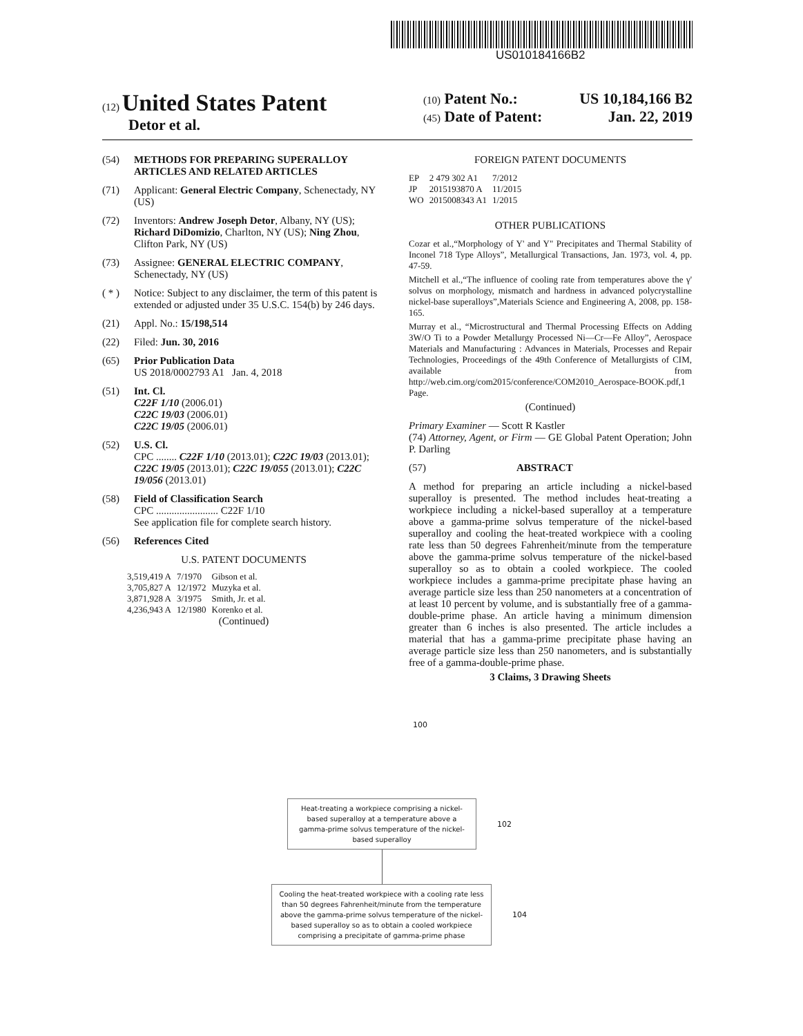US010184166B2
(12) United States Patent
Detor et al.
(10) Patent No.: US 10,184,166 B2
(45) Date of Patent: Jan. 22, 2019
(54) METHODS FOR PREPARING SUPERALLOY ARTICLES AND RELATED ARTICLES
(71) Applicant: General Electric Company, Schenectady, NY (US)
(72) Inventors: Andrew Joseph Detor, Albany, NY (US); Richard DiDomizio, Charlton, NY (US); Ning Zhou, Clifton Park, NY (US)
(73) Assignee: GENERAL ELECTRIC COMPANY, Schenectady, NY (US)
( * ) Notice: Subject to any disclaimer, the term of this patent is extended or adjusted under 35 U.S.C. 154(b) by 246 days.
(21) Appl. No.: 15/198,514
(22) Filed: Jun. 30, 2016
(65) Prior Publication Data
US 2018/0002793 A1 Jan. 4, 2018
(51) Int. Cl.
C22F 1/10 (2006.01)
C22C 19/03 (2006.01)
C22C 19/05 (2006.01)
(52) U.S. Cl.
CPC ........ C22F 1/10 (2013.01); C22C 19/03 (2013.01); C22C 19/05 (2013.01); C22C 19/055 (2013.01); C22C 19/056 (2013.01)
(58) Field of Classification Search
CPC ........................ C22F 1/10
See application file for complete search history.
(56) References Cited
U.S. PATENT DOCUMENTS
| 3,519,419 A | 7/1970 | Gibson et al. |
| 3,705,827 A | 12/1972 | Muzyka et al. |
| 3,871,928 A | 3/1975 | Smith, Jr. et al. |
| 4,236,943 A | 12/1980 | Korenko et al. |
(Continued)
FOREIGN PATENT DOCUMENTS
| EP | 2 479 302 A1 | 7/2012 |
| JP | 2015193870 A | 11/2015 |
| WO | 2015008343 A1 | 1/2015 |
OTHER PUBLICATIONS
Cozar et al.,“Morphology of Y' and Y" Precipitates and Thermal Stability of Inconel 718 Type Alloys”, Metallurgical Transactions, Jan. 1973, vol. 4, pp. 47-59.
Mitchell et al.,“The influence of cooling rate from temperatures above the γ' solvus on morphology, mismatch and hardness in advanced polycrystalline nickel-base superalloys”,Materials Science and Engineering A, 2008, pp. 158-165.
Murray et al., “Microstructural and Thermal Processing Effects on Adding 3W/O Ti to a Powder Metallurgy Processed Ni—Cr—Fe Alloy”, Aerospace Materials and Manufacturing : Advances in Materials, Processes and Repair Technologies, Proceedings of the 49th Conference of Metallurgists of CIM, available from http://web.cim.org/com2015/conference/COM2010_Aerospace-BOOK.pdf,1 Page.
(Continued)
Primary Examiner — Scott R Kastler
(74) Attorney, Agent, or Firm — GE Global Patent Operation; John P. Darling
(57) ABSTRACT
A method for preparing an article including a nickel-based superalloy is presented. The method includes heat-treating a workpiece including a nickel-based superalloy at a temperature above a gamma-prime solvus temperature of the nickel-based superalloy and cooling the heat-treated workpiece with a cooling rate less than 50 degrees Fahrenheit/minute from the temperature above the gamma-prime solvus temperature of the nickel-based superalloy so as to obtain a cooled workpiece. The cooled workpiece includes a gamma-prime precipitate phase having an average particle size less than 250 nanometers at a concentration of at least 10 percent by volume, and is substantially free of a gamma-double-prime phase. An article having a minimum dimension greater than 6 inches is also presented. The article includes a material that has a gamma-prime precipitate phase having an average particle size less than 250 nanometers, and is substantially free of a gamma-double-prime phase.
3 Claims, 3 Drawing Sheets
100
Heat-treating a workpiece comprising a nickel-based superalloy at a temperature above a gamma-prime solvus temperature of the nickel-based superalloy
102
Cooling the heat-treated workpiece with a cooling rate less than 50 degrees Fahrenheit/minute from the temperature above the gamma-prime solvus temperature of the nickel-based superalloy so as to obtain a cooled workpiece comprising a precipitate of gamma-prime phase
104